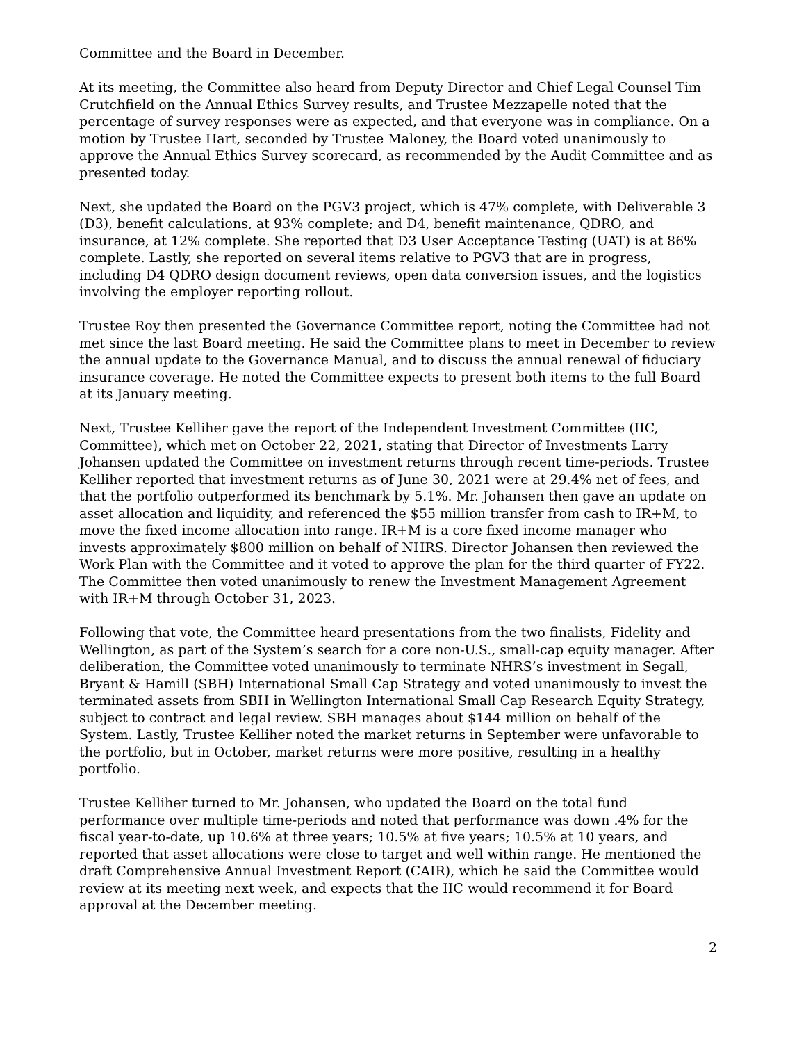Committee and the Board in December.
At its meeting, the Committee also heard from Deputy Director and Chief Legal Counsel Tim Crutchfield on the Annual Ethics Survey results, and Trustee Mezzapelle noted that the percentage of survey responses were as expected, and that everyone was in compliance. On a motion by Trustee Hart, seconded by Trustee Maloney, the Board voted unanimously to approve the Annual Ethics Survey scorecard, as recommended by the Audit Committee and as presented today.
Next, she updated the Board on the PGV3 project, which is 47% complete, with Deliverable 3 (D3), benefit calculations, at 93% complete; and D4, benefit maintenance, QDRO, and insurance, at 12% complete. She reported that D3 User Acceptance Testing (UAT) is at 86% complete. Lastly, she reported on several items relative to PGV3 that are in progress, including D4 QDRO design document reviews, open data conversion issues, and the logistics involving the employer reporting rollout.
Trustee Roy then presented the Governance Committee report, noting the Committee had not met since the last Board meeting. He said the Committee plans to meet in December to review the annual update to the Governance Manual, and to discuss the annual renewal of fiduciary insurance coverage. He noted the Committee expects to present both items to the full Board at its January meeting.
Next, Trustee Kelliher gave the report of the Independent Investment Committee (IIC, Committee), which met on October 22, 2021, stating that Director of Investments Larry Johansen updated the Committee on investment returns through recent time-periods. Trustee Kelliher reported that investment returns as of June 30, 2021 were at 29.4% net of fees, and that the portfolio outperformed its benchmark by 5.1%. Mr. Johansen then gave an update on asset allocation and liquidity, and referenced the $55 million transfer from cash to IR+M, to move the fixed income allocation into range. IR+M is a core fixed income manager who invests approximately $800 million on behalf of NHRS. Director Johansen then reviewed the Work Plan with the Committee and it voted to approve the plan for the third quarter of FY22. The Committee then voted unanimously to renew the Investment Management Agreement with IR+M through October 31, 2023.
Following that vote, the Committee heard presentations from the two finalists, Fidelity and Wellington, as part of the System’s search for a core non-U.S., small-cap equity manager. After deliberation, the Committee voted unanimously to terminate NHRS’s investment in Segall, Bryant & Hamill (SBH) International Small Cap Strategy and voted unanimously to invest the terminated assets from SBH in Wellington International Small Cap Research Equity Strategy, subject to contract and legal review. SBH manages about $144 million on behalf of the System. Lastly, Trustee Kelliher noted the market returns in September were unfavorable to the portfolio, but in October, market returns were more positive, resulting in a healthy portfolio.
Trustee Kelliher turned to Mr. Johansen, who updated the Board on the total fund performance over multiple time-periods and noted that performance was down .4% for the fiscal year-to-date, up 10.6% at three years; 10.5% at five years; 10.5% at 10 years, and reported that asset allocations were close to target and well within range. He mentioned the draft Comprehensive Annual Investment Report (CAIR), which he said the Committee would review at its meeting next week, and expects that the IIC would recommend it for Board approval at the December meeting.
2